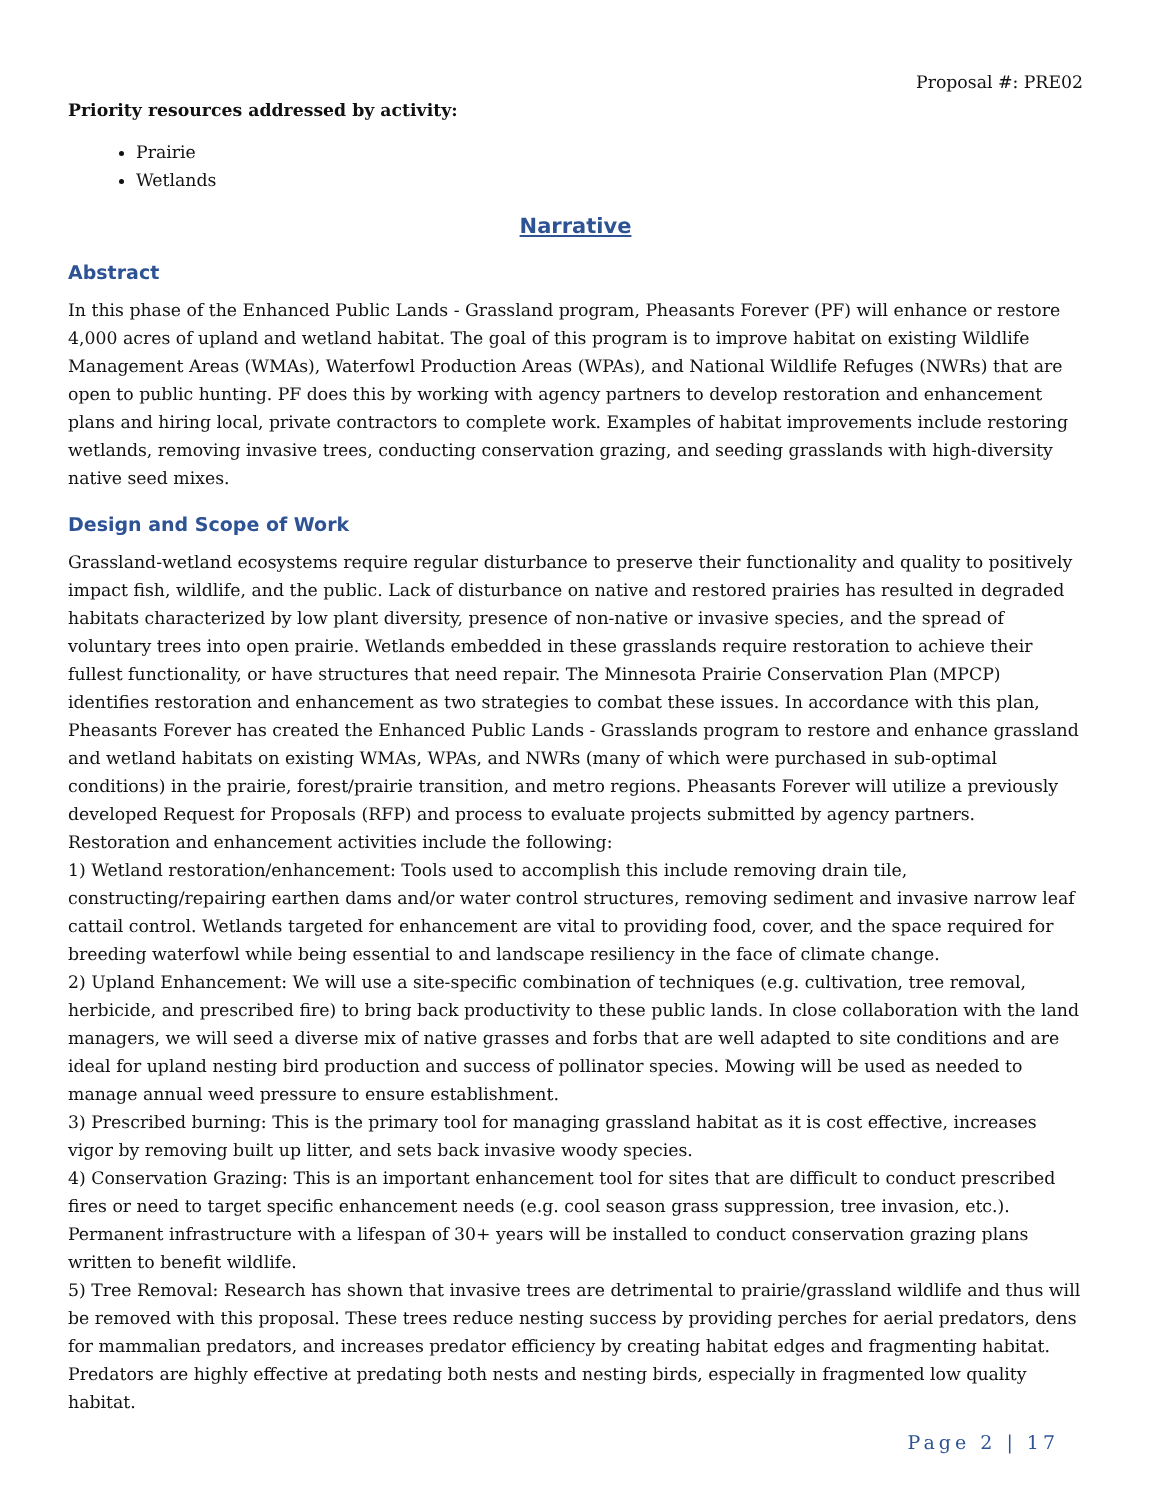Proposal #: PRE02
Priority resources addressed by activity:
Prairie
Wetlands
Narrative
Abstract
In this phase of the Enhanced Public Lands - Grassland program, Pheasants Forever (PF) will enhance or restore 4,000 acres of upland and wetland habitat. The goal of this program is to improve habitat on existing Wildlife Management Areas (WMAs), Waterfowl Production Areas (WPAs), and National Wildlife Refuges (NWRs) that are open to public hunting. PF does this by working with agency partners to develop restoration and enhancement plans and hiring local, private contractors to complete work. Examples of habitat improvements include restoring wetlands, removing invasive trees, conducting conservation grazing, and seeding grasslands with high-diversity native seed mixes.
Design and Scope of Work
Grassland-wetland ecosystems require regular disturbance to preserve their functionality and quality to positively impact fish, wildlife, and the public. Lack of disturbance on native and restored prairies has resulted in degraded habitats characterized by low plant diversity, presence of non-native or invasive species, and the spread of voluntary trees into open prairie. Wetlands embedded in these grasslands require restoration to achieve their fullest functionality, or have structures that need repair. The Minnesota Prairie Conservation Plan (MPCP) identifies restoration and enhancement as two strategies to combat these issues. In accordance with this plan, Pheasants Forever has created the Enhanced Public Lands - Grasslands program to restore and enhance grassland and wetland habitats on existing WMAs, WPAs, and NWRs (many of which were purchased in sub-optimal conditions) in the prairie, forest/prairie transition, and metro regions. Pheasants Forever will utilize a previously developed Request for Proposals (RFP) and process to evaluate projects submitted by agency partners.
Restoration and enhancement activities include the following:
1) Wetland restoration/enhancement: Tools used to accomplish this include removing drain tile, constructing/repairing earthen dams and/or water control structures, removing sediment and invasive narrow leaf cattail control. Wetlands targeted for enhancement are vital to providing food, cover, and the space required for breeding waterfowl while being essential to and landscape resiliency in the face of climate change.
2) Upland Enhancement: We will use a site-specific combination of techniques (e.g. cultivation, tree removal, herbicide, and prescribed fire) to bring back productivity to these public lands. In close collaboration with the land managers, we will seed a diverse mix of native grasses and forbs that are well adapted to site conditions and are ideal for upland nesting bird production and success of pollinator species. Mowing will be used as needed to manage annual weed pressure to ensure establishment.
3) Prescribed burning: This is the primary tool for managing grassland habitat as it is cost effective, increases vigor by removing built up litter, and sets back invasive woody species.
4) Conservation Grazing: This is an important enhancement tool for sites that are difficult to conduct prescribed fires or need to target specific enhancement needs (e.g. cool season grass suppression, tree invasion, etc.). Permanent infrastructure with a lifespan of 30+ years will be installed to conduct conservation grazing plans written to benefit wildlife.
5) Tree Removal: Research has shown that invasive trees are detrimental to prairie/grassland wildlife and thus will be removed with this proposal. These trees reduce nesting success by providing perches for aerial predators, dens for mammalian predators, and increases predator efficiency by creating habitat edges and fragmenting habitat. Predators are highly effective at predating both nests and nesting birds, especially in fragmented low quality habitat.
Page 2 | 17